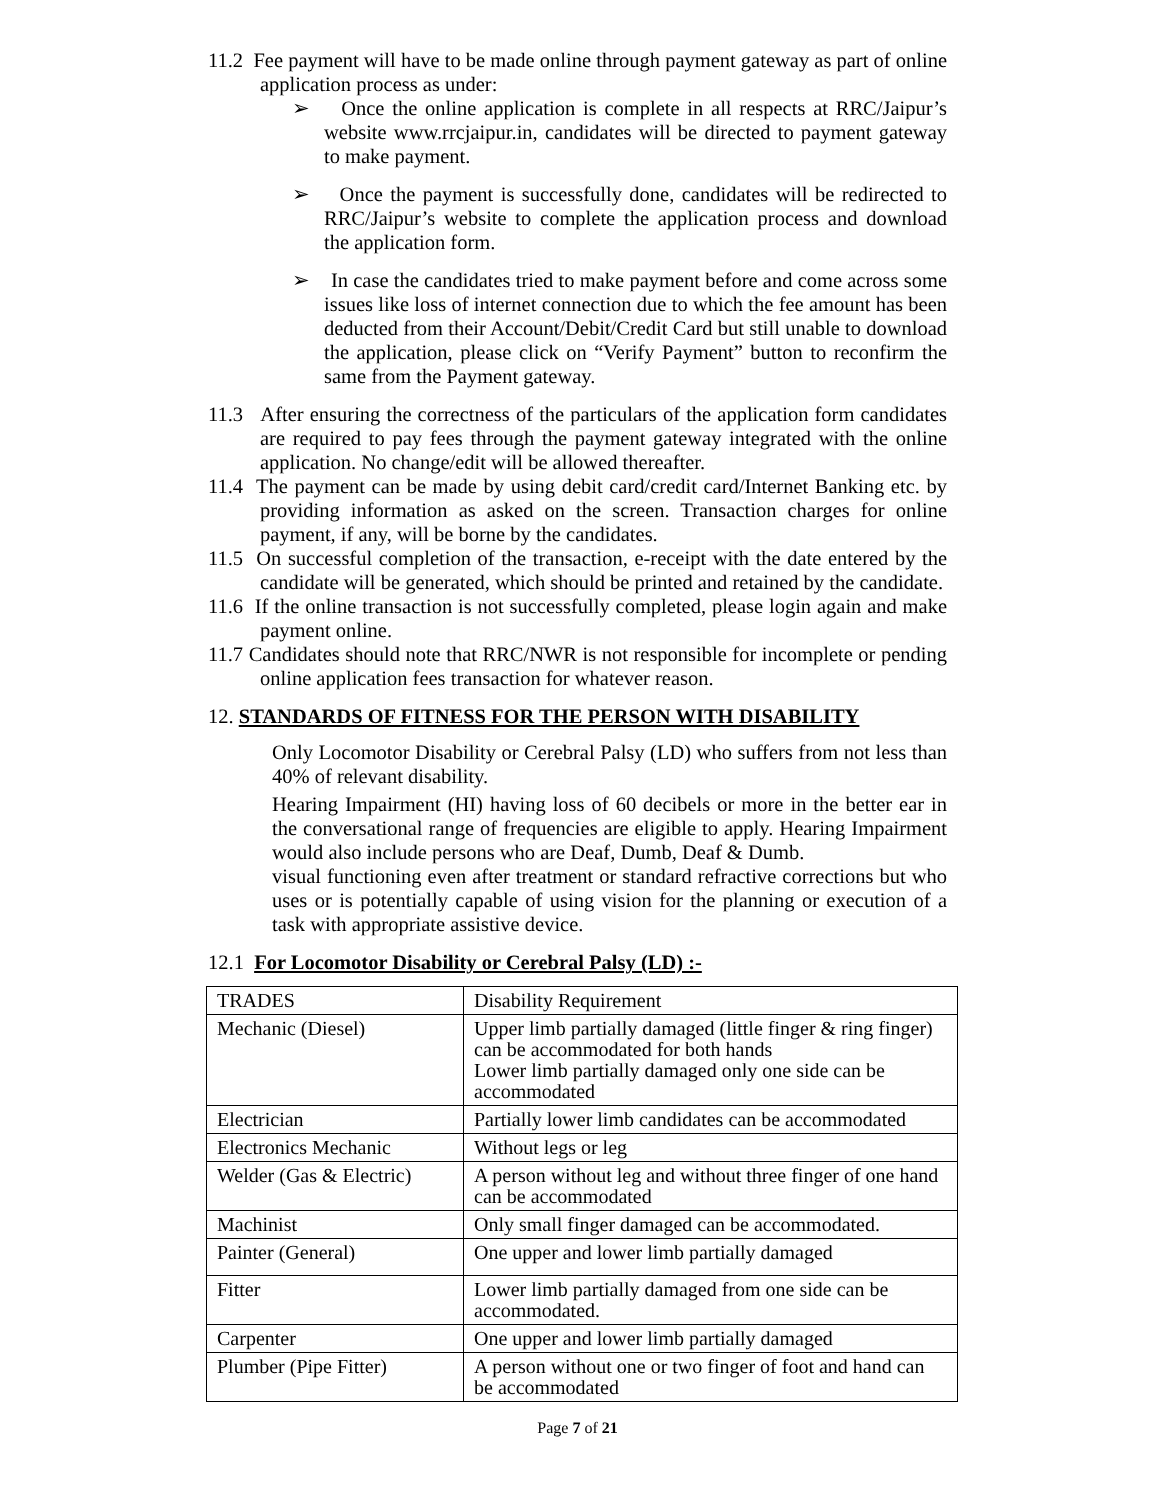11.2 Fee payment will have to be made online through payment gateway as part of online application process as under:
➢ Once the online application is complete in all respects at RRC/Jaipur’s website www.rrcjaipur.in, candidates will be directed to payment gateway to make payment.
➢ Once the payment is successfully done, candidates will be redirected to RRC/Jaipur’s website to complete the application process and download the application form.
➢ In case the candidates tried to make payment before and come across some issues like loss of internet connection due to which the fee amount has been deducted from their Account/Debit/Credit Card but still unable to download the application, please click on “Verify Payment” button to reconfirm the same from the Payment gateway.
11.3 After ensuring the correctness of the particulars of the application form candidates are required to pay fees through the payment gateway integrated with the online application. No change/edit will be allowed thereafter.
11.4 The payment can be made by using debit card/credit card/Internet Banking etc. by providing information as asked on the screen. Transaction charges for online payment, if any, will be borne by the candidates.
11.5 On successful completion of the transaction, e-receipt with the date entered by the candidate will be generated, which should be printed and retained by the candidate.
11.6 If the online transaction is not successfully completed, please login again and make payment online.
11.7 Candidates should note that RRC/NWR is not responsible for incomplete or pending online application fees transaction for whatever reason.
12. STANDARDS OF FITNESS FOR THE PERSON WITH DISABILITY
Only Locomotor Disability or Cerebral Palsy (LD) who suffers from not less than 40% of relevant disability.
Hearing Impairment (HI) having loss of 60 decibels or more in the better ear in the conversational range of frequencies are eligible to apply. Hearing Impairment would also include persons who are Deaf, Dumb, Deaf & Dumb.
visual functioning even after treatment or standard refractive corrections but who uses or is potentially capable of using vision for the planning or execution of a task with appropriate assistive device.
12.1 For Locomotor Disability or Cerebral Palsy (LD) :-
| TRADES | Disability Requirement |
| Mechanic (Diesel) | Upper limb partially damaged (little finger & ring finger) can be accommodated for both hands Lower limb partially damaged only one side can be accommodated |
| Electrician | Partially lower limb candidates can be accommodated |
| Electronics Mechanic | Without legs or leg |
| Welder (Gas & Electric) | A person without leg and without three finger of one hand can be accommodated |
| Machinist | Only small finger damaged can be accommodated. |
| Painter (General) | One upper and lower limb partially damaged |
| Fitter | Lower limb partially damaged from one side can be accommodated. |
| Carpenter | One upper and lower limb partially damaged |
| Plumber (Pipe Fitter) | A person without one or two finger of foot and hand can be accommodated |
Page 7 of 21